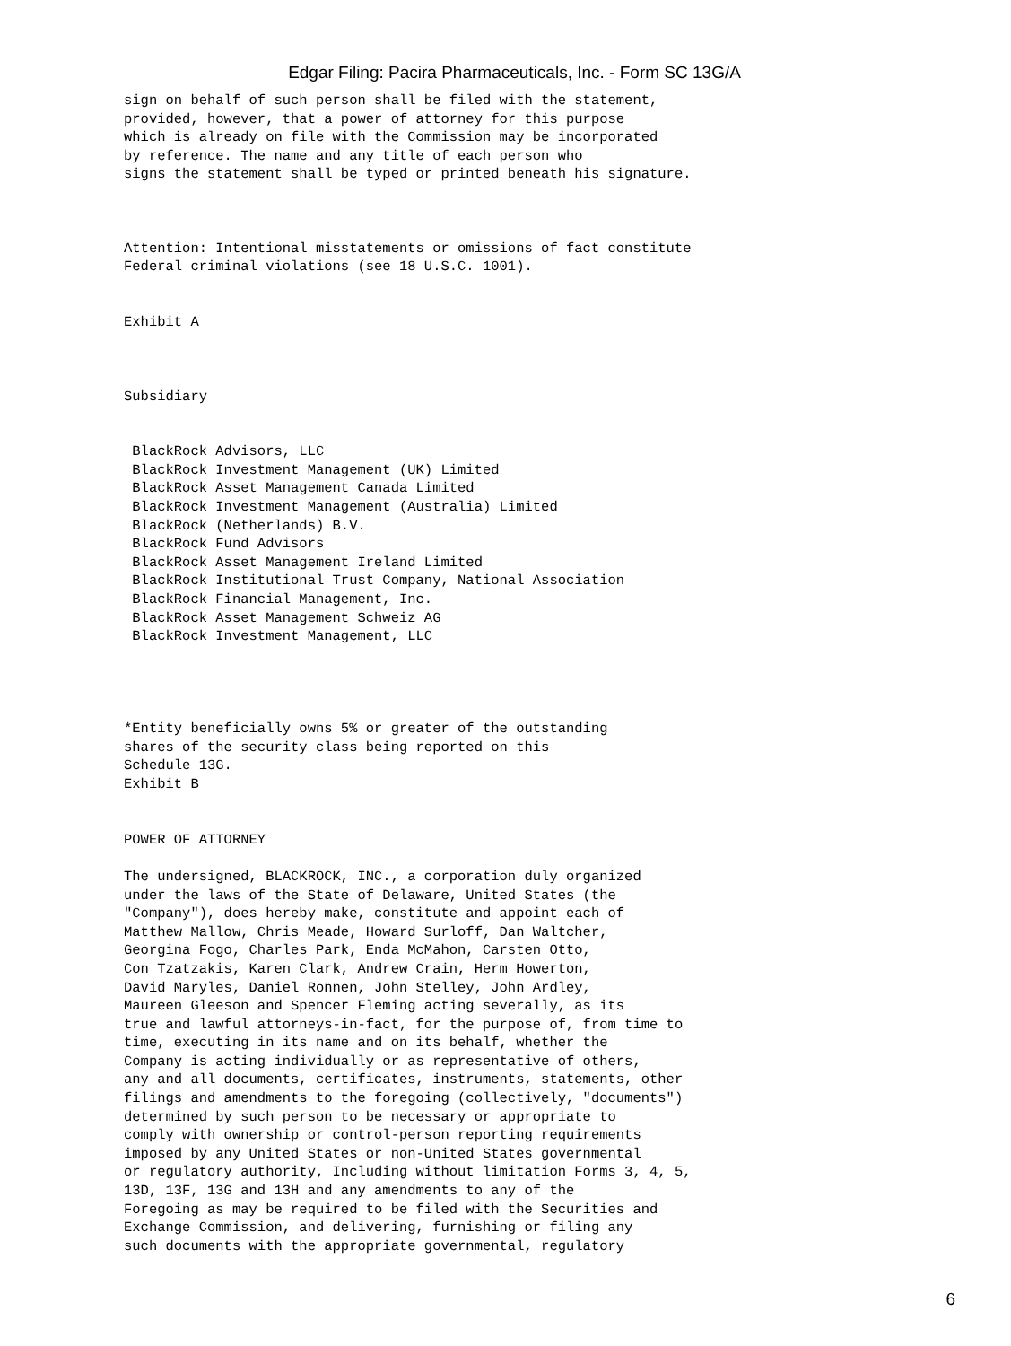Edgar Filing: Pacira Pharmaceuticals, Inc. - Form SC 13G/A
sign on behalf of such person shall be filed with the statement,
provided, however, that a power of attorney for this purpose
which is already on file with the Commission may be incorporated
by reference. The name and any title of each person who
signs the statement shall be typed or printed beneath his signature.



Attention: Intentional misstatements or omissions of fact constitute
Federal criminal violations (see 18 U.S.C. 1001).


Exhibit A



Subsidiary


 BlackRock Advisors, LLC
 BlackRock Investment Management (UK) Limited
 BlackRock Asset Management Canada Limited
 BlackRock Investment Management (Australia) Limited
 BlackRock (Netherlands) B.V.
 BlackRock Fund Advisors
 BlackRock Asset Management Ireland Limited
 BlackRock Institutional Trust Company, National Association
 BlackRock Financial Management, Inc.
 BlackRock Asset Management Schweiz AG
 BlackRock Investment Management, LLC




*Entity beneficially owns 5% or greater of the outstanding
shares of the security class being reported on this
Schedule 13G.
Exhibit B


POWER OF ATTORNEY

The undersigned, BLACKROCK, INC., a corporation duly organized
under the laws of the State of Delaware, United States (the
"Company"), does hereby make, constitute and appoint each of
Matthew Mallow, Chris Meade, Howard Surloff, Dan Waltcher,
Georgina Fogo, Charles Park, Enda McMahon, Carsten Otto,
Con Tzatzakis, Karen Clark, Andrew Crain, Herm Howerton,
David Maryles, Daniel Ronnen, John Stelley, John Ardley,
Maureen Gleeson and Spencer Fleming acting severally, as its
true and lawful attorneys-in-fact, for the purpose of, from time to
time, executing in its name and on its behalf, whether the
Company is acting individually or as representative of others,
any and all documents, certificates, instruments, statements, other
filings and amendments to the foregoing (collectively, "documents")
determined by such person to be necessary or appropriate to
comply with ownership or control-person reporting requirements
imposed by any United States or non-United States governmental
or regulatory authority, Including without limitation Forms 3, 4, 5,
13D, 13F, 13G and 13H and any amendments to any of the
Foregoing as may be required to be filed with the Securities and
Exchange Commission, and delivering, furnishing or filing any
such documents with the appropriate governmental, regulatory
6